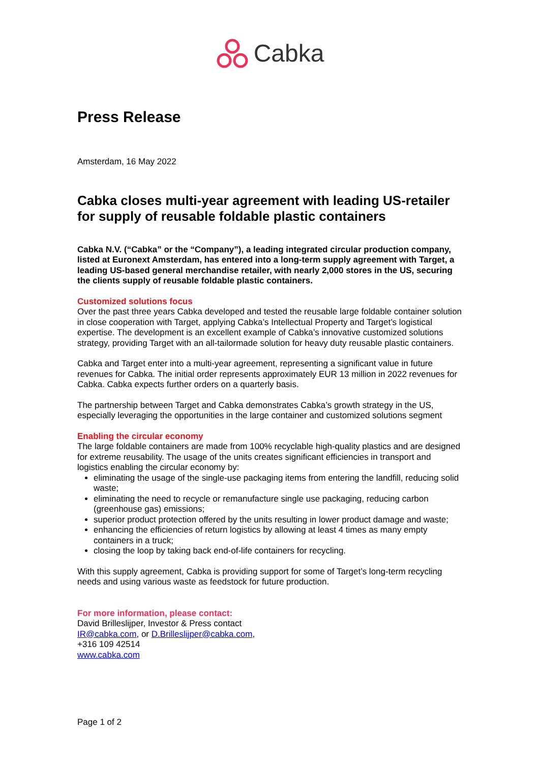Cabka
Press Release
Amsterdam, 16 May 2022
Cabka closes multi-year agreement with leading US-retailer for supply of reusable foldable plastic containers
Cabka N.V. (“Cabka” or the “Company”), a leading integrated circular production company, listed at Euronext Amsterdam, has entered into a long-term supply agreement with Target, a leading US-based general merchandise retailer, with nearly 2,000 stores in the US, securing the clients supply of reusable foldable plastic containers.
Customized solutions focus
Over the past three years Cabka developed and tested the reusable large foldable container solution in close cooperation with Target, applying Cabka’s Intellectual Property and Target’s logistical expertise. The development is an excellent example of Cabka’s innovative customized solutions strategy, providing Target with an all-tailormade solution for heavy duty reusable plastic containers.
Cabka and Target enter into a multi-year agreement, representing a significant value in future revenues for Cabka. The initial order represents approximately EUR 13 million in 2022 revenues for Cabka. Cabka expects further orders on a quarterly basis.
The partnership between Target and Cabka demonstrates Cabka’s growth strategy in the US, especially leveraging the opportunities in the large container and customized solutions segment
Enabling the circular economy
The large foldable containers are made from 100% recyclable high-quality plastics and are designed for extreme reusability. The usage of the units creates significant efficiencies in transport and logistics enabling the circular economy by:
eliminating the usage of the single-use packaging items from entering the landfill, reducing solid waste;
eliminating the need to recycle or remanufacture single use packaging, reducing carbon (greenhouse gas) emissions;
superior product protection offered by the units resulting in lower product damage and waste;
enhancing the efficiencies of return logistics by allowing at least 4 times as many empty containers in a truck;
closing the loop by taking back end-of-life containers for recycling.
With this supply agreement, Cabka is providing support for some of Target’s long-term recycling needs and using various waste as feedstock for future production.
For more information, please contact:
David Brilleslijper, Investor & Press contact
IR@cabka.com, or D.Brilleslijper@cabka.com,
+316 109 42514
www.cabka.com
Page 1 of 2